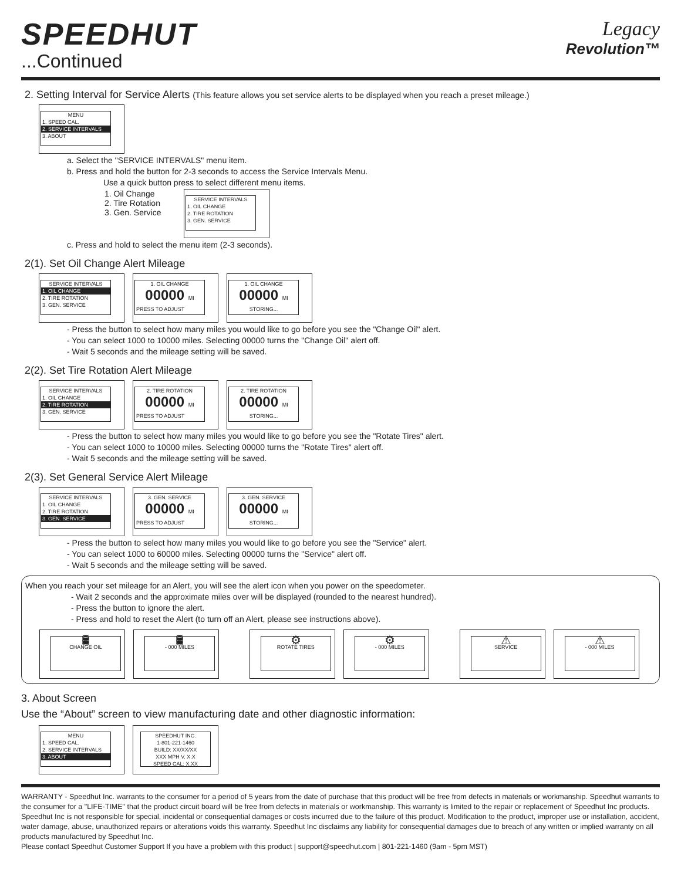SPEEDHUT
...Continued
Legacy
Revolution™
2. Setting Interval for Service Alerts (This feature allows you set service alerts to be displayed when you reach a preset mileage.)
MENU
1. SPEED CAL.
2. SERVICE INTERVALS
3. ABOUT
a. Select the "SERVICE INTERVALS" menu item.
b. Press and hold the button for 2-3 seconds to access the Service Intervals Menu.
Use a quick button press to select different menu items.
1. Oil Change
2. Tire Rotation
3. Gen. Service
SERVICE INTERVALS
1. OIL CHANGE
2. TIRE ROTATION
3. GEN. SERVICE
c. Press and hold to select the menu item (2-3 seconds).
2(1). Set Oil Change Alert Mileage
SERVICE INTERVALS
1. OIL CHANGE
2. TIRE ROTATION
3. GEN. SERVICE
1. OIL CHANGE
00000 MI
PRESS TO ADJUST
1. OIL CHANGE
00000 MI
STORING...
- Press the button to select how many miles you would like to go before you see the "Change Oil" alert.
- You can select 1000 to 10000 miles. Selecting 00000 turns the "Change Oil" alert off.
- Wait 5 seconds and the mileage setting will be saved.
2(2). Set Tire Rotation Alert Mileage
SERVICE INTERVALS
1. OIL CHANGE
2. TIRE ROTATION
3. GEN. SERVICE
2. TIRE ROTATION
00000 MI
PRESS TO ADJUST
2. TIRE ROTATION
00000 MI
STORING...
- Press the button to select how many miles you would like to go before you see the "Rotate Tires" alert.
- You can select 1000 to 10000 miles. Selecting 00000 turns the "Rotate Tires" alert off.
- Wait 5 seconds and the mileage setting will be saved.
2(3). Set General Service Alert Mileage
SERVICE INTERVALS
1. OIL CHANGE
2. TIRE ROTATION
3. GEN. SERVICE
3. GEN. SERVICE
00000 MI
PRESS TO ADJUST
3. GEN. SERVICE
00000 MI
STORING...
- Press the button to select how many miles you would like to go before you see the "Service" alert.
- You can select 1000 to 60000 miles. Selecting 00000 turns the "Service" alert off.
- Wait 5 seconds and the mileage setting will be saved.
When you reach your set mileage for an Alert, you will see the alert icon when you power on the speedometer.
- Wait 2 seconds and the approximate miles over will be displayed (rounded to the nearest hundred).
- Press the button to ignore the alert.
- Press and hold to reset the Alert (to turn off an Alert, please see instructions above).
🛢
CHANGE OIL
🛢
- 000 MILES
⚙
ROTATE TIRES
⚙
- 000 MILES
⚠
SERVICE
⚠
- 000 MILES
3. About Screen
Use the “About” screen to view manufacturing date and other diagnostic information:
MENU
1. SPEED CAL.
2. SERVICE INTERVALS
3. ABOUT
SPEEDHUT INC.
1-801-221-1460
BUILD: XX/XX/XX
XXX MPH V. X.X
SPEED CAL: X.XX
WARRANTY - Speedhut Inc. warrants to the consumer for a period of 5 years from the date of purchase that this product will be free from defects in materials or workmanship. Speedhut warrants to the consumer for a "LIFE-TIME" that the product circuit board will be free from defects in materials or workmanship. This warranty is limited to the repair or replacement of Speedhut Inc products. Speedhut Inc is not responsible for special, incidental or consequential damages or costs incurred due to the failure of this product. Modification to the product, improper use or installation, accident, water damage, abuse, unauthorized repairs or alterations voids this warranty. Speedhut Inc disclaims any liability for consequential damages due to breach of any written or implied warranty on all products manufactured by Speedhut Inc.
Please contact Speedhut Customer Support If you have a problem with this product | support@speedhut.com | 801-221-1460 (9am - 5pm MST)